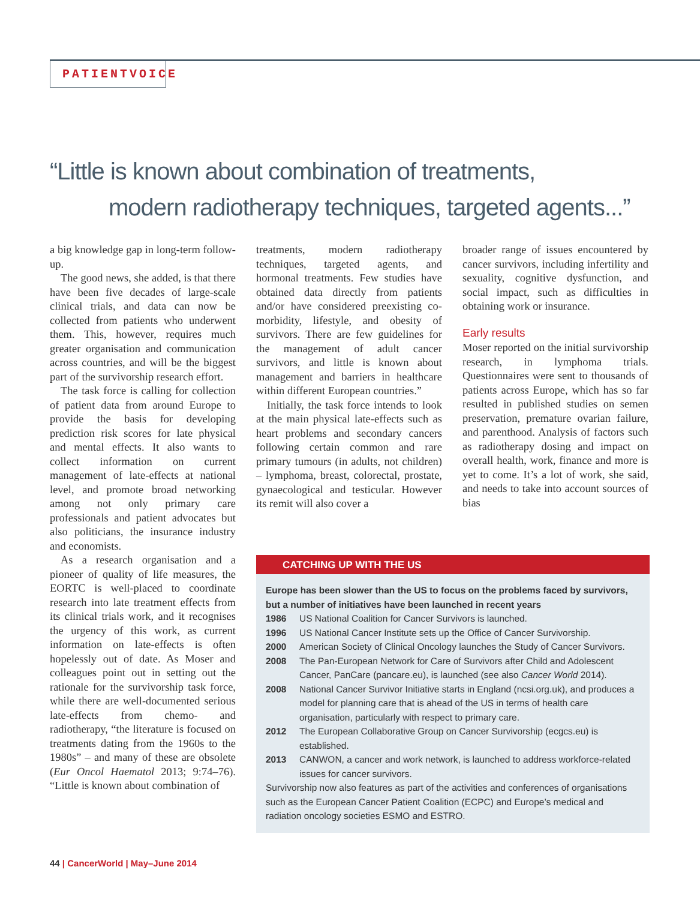PATIENTVOICE
“Little is known about combination of treatments,
modern radiotherapy techniques, targeted agents...”
a big knowledge gap in long-term follow-up.
The good news, she added, is that there have been five decades of large-scale clinical trials, and data can now be collected from patients who underwent them. This, however, requires much greater organisation and communication across countries, and will be the biggest part of the survivorship research effort.
The task force is calling for collection of patient data from around Europe to provide the basis for developing prediction risk scores for late physical and mental effects. It also wants to collect information on current management of late-effects at national level, and promote broad networking among not only primary care professionals and patient advocates but also politicians, the insurance industry and economists.
As a research organisation and a pioneer of quality of life measures, the EORTC is well-placed to coordinate research into late treatment effects from its clinical trials work, and it recognises the urgency of this work, as current information on late-effects is often hopelessly out of date. As Moser and colleagues point out in setting out the rationale for the survivorship task force, while there are well-documented serious late-effects from chemo- and radiotherapy, “the literature is focused on treatments dating from the 1960s to the 1980s” – and many of these are obsolete (Eur Oncol Haematol 2013; 9:74–76). “Little is known about combination of
treatments, modern radiotherapy techniques, targeted agents, and hormonal treatments. Few studies have obtained data directly from patients and/or have considered preexisting co-morbidity, lifestyle, and obesity of survivors. There are few guidelines for the management of adult cancer survivors, and little is known about management and barriers in healthcare within different European countries.”
Initially, the task force intends to look at the main physical late-effects such as heart problems and secondary cancers following certain common and rare primary tumours (in adults, not children) – lymphoma, breast, colorectal, prostate, gynaecological and testicular. However its remit will also cover a
broader range of issues encountered by cancer survivors, including infertility and sexuality, cognitive dysfunction, and social impact, such as difficulties in obtaining work or insurance.
Early results
Moser reported on the initial survivorship research, in lymphoma trials. Questionnaires were sent to thousands of patients across Europe, which has so far resulted in published studies on semen preservation, premature ovarian failure, and parenthood. Analysis of factors such as radiotherapy dosing and impact on overall health, work, finance and more is yet to come. It’s a lot of work, she said, and needs to take into account sources of bias
CATCHING UP WITH THE US
Europe has been slower than the US to focus on the problems faced by survivors, but a number of initiatives have been launched in recent years
1986 US National Coalition for Cancer Survivors is launched.
1996 US National Cancer Institute sets up the Office of Cancer Survivorship.
2000 American Society of Clinical Oncology launches the Study of Cancer Survivors.
2008 The Pan-European Network for Care of Survivors after Child and Adolescent Cancer, PanCare (pancare.eu), is launched (see also Cancer World 2014).
2008 National Cancer Survivor Initiative starts in England (ncsi.org.uk), and produces a model for planning care that is ahead of the US in terms of health care organisation, particularly with respect to primary care.
2012 The European Collaborative Group on Cancer Survivorship (ecgcs.eu) is established.
2013 CANWON, a cancer and work network, is launched to address workforce-related issues for cancer survivors.
Survivorship now also features as part of the activities and conferences of organisations such as the European Cancer Patient Coalition (ECPC) and Europe’s medical and radiation oncology societies ESMO and ESTRO.
44 | CancerWorld | May–June 2014